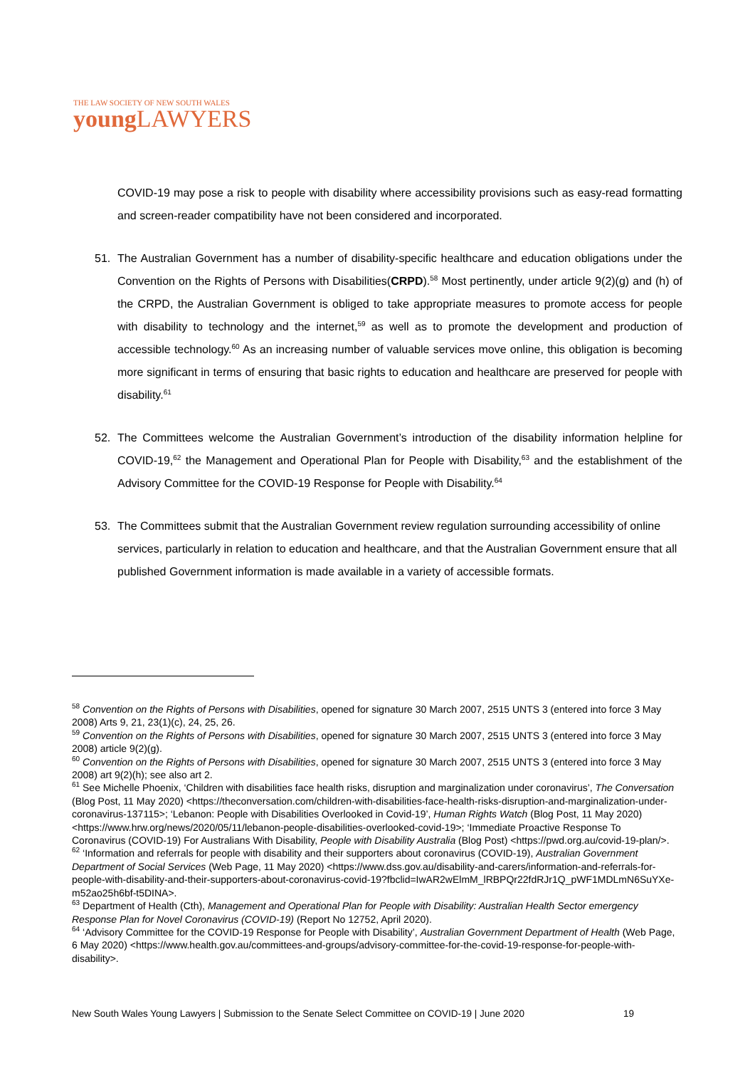THE LAW SOCIETY OF NEW SOUTH WALES
young LAWYERS
COVID-19 may pose a risk to people with disability where accessibility provisions such as easy-read formatting and screen-reader compatibility have not been considered and incorporated.
51. The Australian Government has a number of disability-specific healthcare and education obligations under the Convention on the Rights of Persons with Disabilities(CRPD).<sup>58</sup> Most pertinently, under article 9(2)(g) and (h) of the CRPD, the Australian Government is obliged to take appropriate measures to promote access for people with disability to technology and the internet,<sup>59</sup> as well as to promote the development and production of accessible technology.<sup>60</sup> As an increasing number of valuable services move online, this obligation is becoming more significant in terms of ensuring that basic rights to education and healthcare are preserved for people with disability.<sup>61</sup>
52. The Committees welcome the Australian Government’s introduction of the disability information helpline for COVID-19,<sup>62</sup> the Management and Operational Plan for People with Disability,<sup>63</sup> and the establishment of the Advisory Committee for the COVID-19 Response for People with Disability.<sup>64</sup>
53. The Committees submit that the Australian Government review regulation surrounding accessibility of online services, particularly in relation to education and healthcare, and that the Australian Government ensure that all published Government information is made available in a variety of accessible formats.
<sup>58</sup> Convention on the Rights of Persons with Disabilities, opened for signature 30 March 2007, 2515 UNTS 3 (entered into force 3 May 2008) Arts 9, 21, 23(1)(c), 24, 25, 26.
<sup>59</sup> Convention on the Rights of Persons with Disabilities, opened for signature 30 March 2007, 2515 UNTS 3 (entered into force 3 May 2008) article 9(2)(g).
<sup>60</sup> Convention on the Rights of Persons with Disabilities, opened for signature 30 March 2007, 2515 UNTS 3 (entered into force 3 May 2008) art 9(2)(h); see also art 2.
<sup>61</sup> See Michelle Phoenix, ‘Children with disabilities face health risks, disruption and marginalization under coronavirus’, The Conversation (Blog Post, 11 May 2020) <https://theconversation.com/children-with-disabilities-face-health-risks-disruption-and-marginalization-under-coronavirus-137115>; ‘Lebanon: People with Disabilities Overlooked in Covid-19’, Human Rights Watch (Blog Post, 11 May 2020) <https://www.hrw.org/news/2020/05/11/lebanon-people-disabilities-overlooked-covid-19>; ‘Immediate Proactive Response To Coronavirus (COVID-19) For Australians With Disability, People with Disability Australia (Blog Post) <https://pwd.org.au/covid-19-plan/>.
<sup>62</sup> ‘Information and referrals for people with disability and their supporters about coronavirus (COVID-19), Australian Government Department of Social Services (Web Page, 11 May 2020) <https://www.dss.gov.au/disability-and-carers/information-and-referrals-for-people-with-disability-and-their-supporters-about-coronavirus-covid-19?fbclid=IwAR2wElmM_lRBPQr22fdRJr1Q_pWF1MDLmN6SuYXe-m52ao25h6bf-t5DINA>.
<sup>63</sup> Department of Health (Cth), Management and Operational Plan for People with Disability: Australian Health Sector emergency Response Plan for Novel Coronavirus (COVID-19) (Report No 12752, April 2020).
<sup>64</sup> ‘Advisory Committee for the COVID-19 Response for People with Disability’, Australian Government Department of Health (Web Page, 6 May 2020) <https://www.health.gov.au/committees-and-groups/advisory-committee-for-the-covid-19-response-for-people-with-disability>.
New South Wales Young Lawyers | Submission to the Senate Select Committee on COVID-19 | June 2020 19